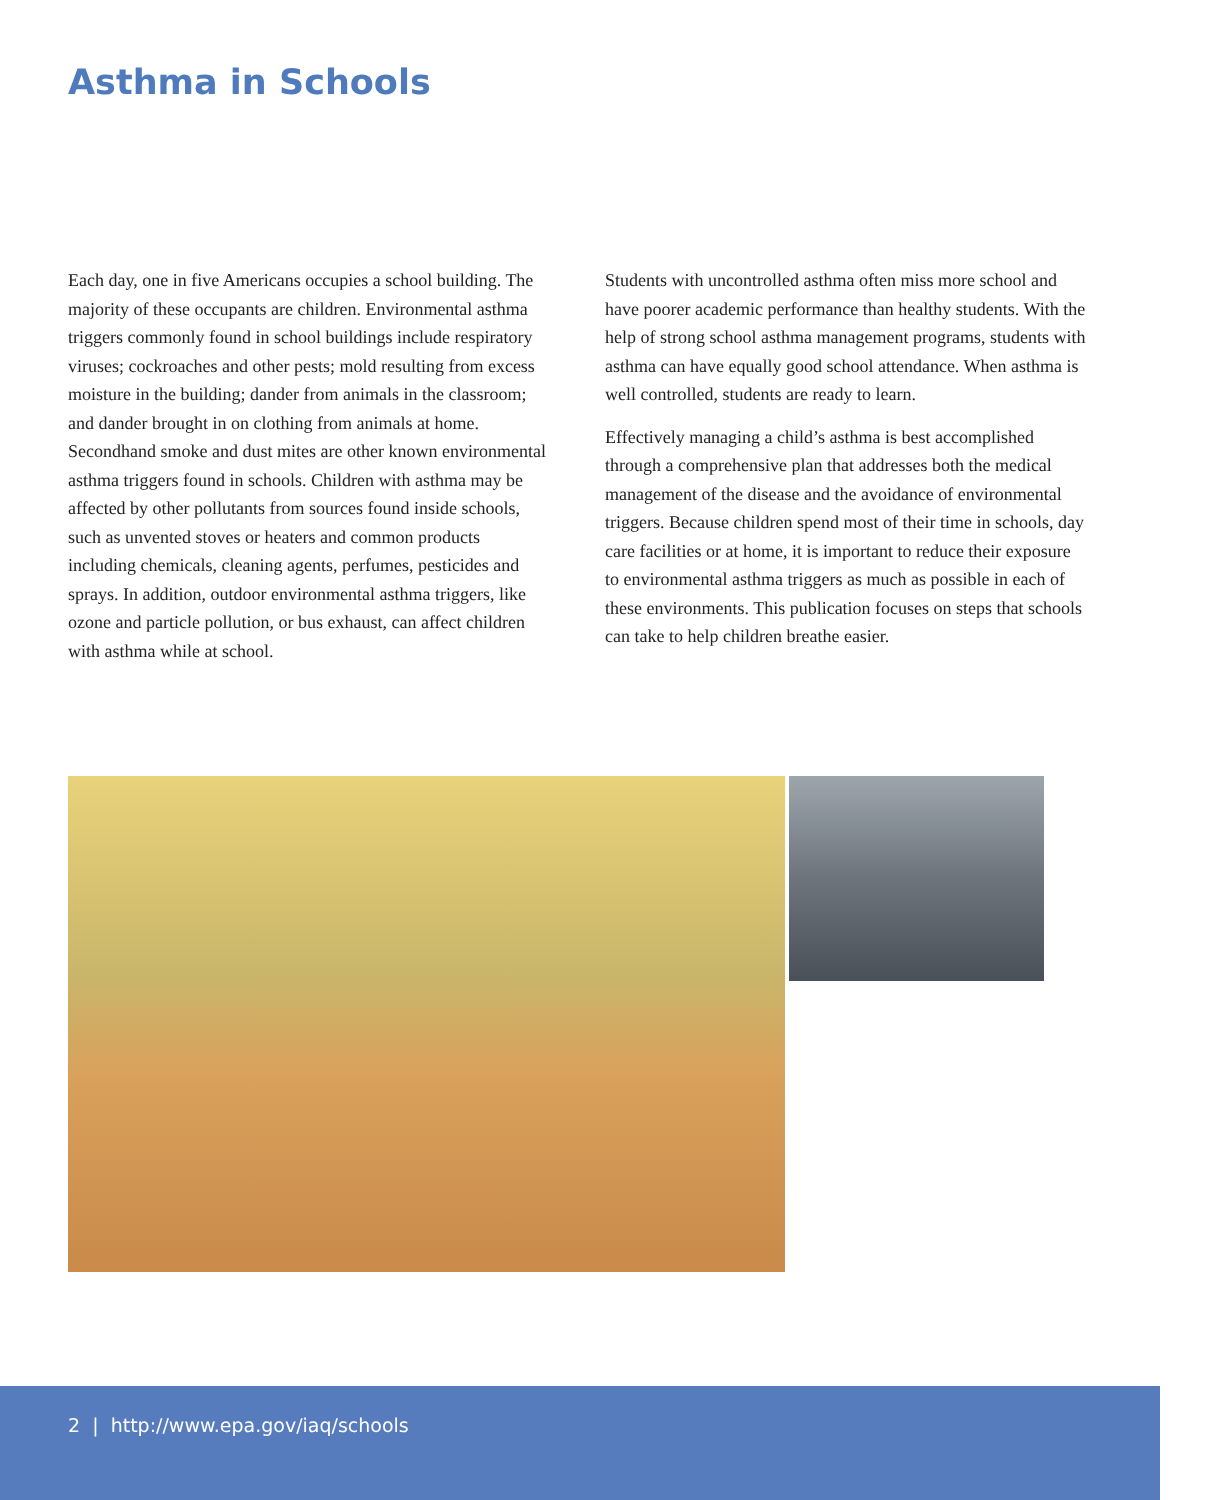Asthma in Schools
Each day, one in five Americans occupies a school building. The majority of these occupants are children. Environmental asthma triggers commonly found in school buildings include respiratory viruses; cockroaches and other pests; mold resulting from excess moisture in the building; dander from animals in the classroom; and dander brought in on clothing from animals at home. Secondhand smoke and dust mites are other known environmental asthma triggers found in schools. Children with asthma may be affected by other pollutants from sources found inside schools, such as unvented stoves or heaters and common products including chemicals, cleaning agents, perfumes, pesticides and sprays. In addition, outdoor environmental asthma triggers, like ozone and particle pollution, or bus exhaust, can affect children with asthma while at school.
Students with uncontrolled asthma often miss more school and have poorer academic performance than healthy students. With the help of strong school asthma management programs, students with asthma can have equally good school attendance. When asthma is well controlled, students are ready to learn.
Effectively managing a child’s asthma is best accomplished through a comprehensive plan that addresses both the medical management of the disease and the avoidance of environmental triggers. Because children spend most of their time in schools, day care facilities or at home, it is important to reduce their exposure to environmental asthma triggers as much as possible in each of these environments. This publication focuses on steps that schools can take to help children breathe easier.
2 | http://www.epa.gov/iaq/schools